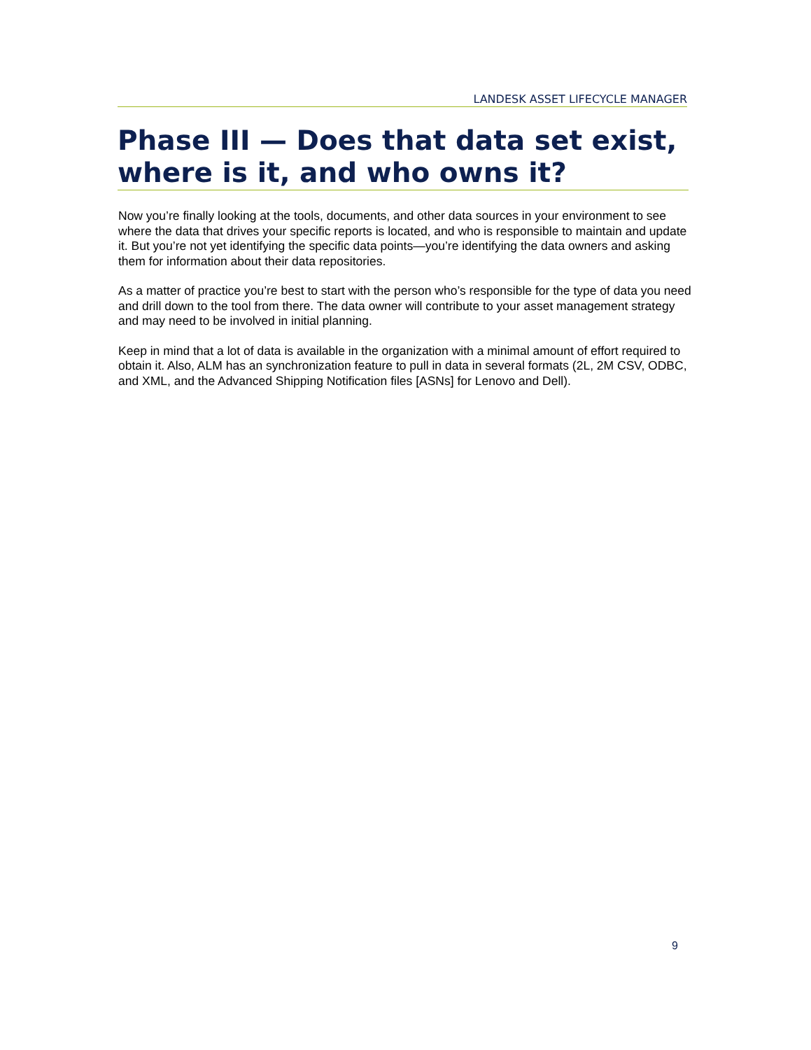LANDESK ASSET LIFECYCLE MANAGER
Phase III — Does that data set exist, where is it, and who owns it?
Now you’re finally looking at the tools, documents, and other data sources in your environment to see where the data that drives your specific reports is located, and who is responsible to maintain and update it. But you’re not yet identifying the specific data points—you’re identifying the data owners and asking them for information about their data repositories.
As a matter of practice you’re best to start with the person who’s responsible for the type of data you need and drill down to the tool from there. The data owner will contribute to your asset management strategy and may need to be involved in initial planning.
Keep in mind that a lot of data is available in the organization with a minimal amount of effort required to obtain it. Also, ALM has an synchronization feature to pull in data in several formats (2L, 2M CSV, ODBC, and XML, and the Advanced Shipping Notification files [ASNs] for Lenovo and Dell).
9